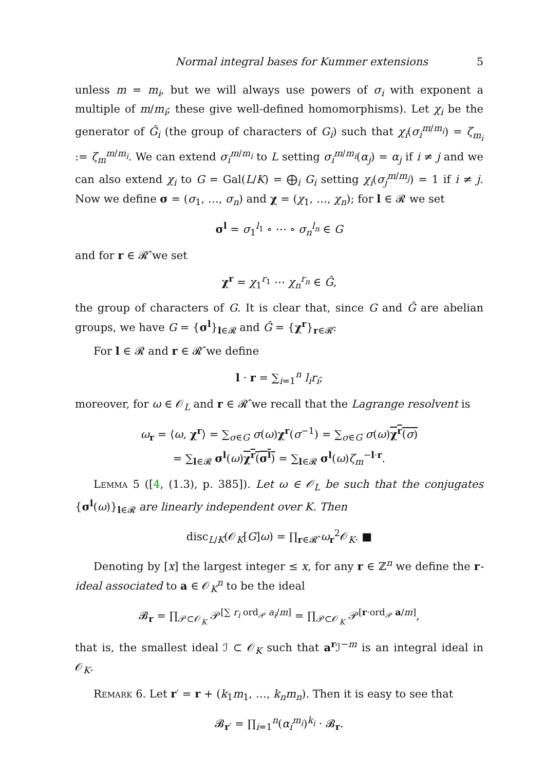Normal integral bases for Kummer extensions 5
unless m = m<sub>i</sub>, but we will always use powers of σ<sub>i</sub> with exponent a multiple of m/m<sub>i</sub>; these give well-defined homomorphisms). Let χ<sub>i</sub> be the generator of Ĝ<sub>i</sub> (the group of characters of G<sub>i</sub>) such that χ<sub>i</sub>(σ<sub>i</sub><sup>m/m<sub>i</sub></sup>) = ζ<sub>m<sub>i</sub></sub> := ζ<sub>m</sub><sup>m/m<sub>i</sub></sup>. We can extend σ<sub>i</sub><sup>m/m<sub>i</sub></sup> to L setting σ<sub>i</sub><sup>m/m<sub>i</sub></sup>(α<sub>j</sub>) = α<sub>j</sub> if i ≠ j and we can also extend χ<sub>i</sub> to G = Gal(L/K) = ⨁<sub>i</sub> G<sub>i</sub> setting χ<sub>i</sub>(σ<sub>j</sub><sup>m/m<sub>j</sub></sup>) = 1 if i ≠ j. Now we define σ = (σ<sub>1</sub>, …, σ<sub>n</sub>) and χ = (χ<sub>1</sub>, …, χ<sub>n</sub>); for l ∈ 𝓡 we set
σ<sup>l</sup> = σ<sub>1</sub><sup>l<sub>1</sub></sup> ∘ ⋯ ∘ σ<sub>n</sub><sup>l<sub>n</sub></sup> ∈ G
and for r ∈ 𝓡̂ we set
χ<sup>r</sup> = χ<sub>1</sub><sup>r<sub>1</sub></sup> ⋯ χ<sub>n</sub><sup>r<sub>n</sub></sup> ∈ Ĝ,
the group of characters of G. It is clear that, since G and Ĝ are abelian groups, we have G = {σ<sup>l</sup>}<sub>l∈𝓡</sub> and Ĝ = {χ<sup>r</sup>}<sub>r∈𝓡̂</sub>.
For l ∈ 𝓡 and r ∈ 𝓡̂ we define
l · r = ∑<sub>i=1</sub><sup>n</sup> l<sub>i</sub>r<sub>i</sub>;
moreover, for ω ∈ 𝒪<sub>L</sub> and r ∈ 𝓡̂ we recall that the Lagrange resolvent is
ω<sub>r</sub> = ⟨ω, χ<sup>r</sup>⟩ = ∑<sub>σ∈G</sub> σ(ω)χ<sup>r</sup>(σ<sup>−1</sup>) = ∑<sub>σ∈G</sub> σ(ω)χ<sup>r</sup>(σ)
= ∑<sub>l∈𝓡</sub> σ<sup>l</sup>(ω)χ<sup>r</sup>(σ<sup>l</sup>) = ∑<sub>l∈𝓡</sub> σ<sup>l</sup>(ω)ζ<sub>m</sub><sup>−l·r</sup>.
Lemma 5 ([4, (1.3), p. 385]). Let ω ∈ 𝒪<sub>L</sub> be such that the conjugates {σ<sup>l</sup>(ω)}<sub>l∈𝓡</sub> are linearly independent over K. Then
disc<sub>L/K</sub>(𝒪<sub>K</sub>[G]ω) = ∏<sub>r∈𝓡̂</sub> ω<sub>r</sub><sup>2</sup>𝒪<sub>K</sub>. ■
Denoting by [x] the largest integer ≤ x, for any r ∈ ℤ<sup>n</sup> we define the r-ideal associated to a ∈ 𝒪<sub>K</sub><sup>n</sup> to be the ideal
𝓑<sub>r</sub> = ∏<sub>𝒫⊂𝒪<sub>K</sub></sub> 𝒫<sup>[∑ r<sub>i</sub> ord<sub>𝒫</sub> a<sub>i</sub>/m]</sup> = ∏<sub>𝒫⊂𝒪<sub>K</sub></sub> 𝒫<sup>[r·ord<sub>𝒫</sub> a/m]</sup>,
that is, the smallest ideal ℐ ⊂ 𝒪<sub>K</sub> such that a<sup>r</sup>ℐ<sup>−m</sup> is an integral ideal in 𝒪<sub>K</sub>.
Remark 6. Let r′ = r + (k<sub>1</sub>m<sub>1</sub>, …, k<sub>n</sub>m<sub>n</sub>). Then it is easy to see that
𝓑<sub>r′</sub> = ∏<sub>i=1</sub><sup>n</sup>(α<sub>i</sub><sup>m<sub>i</sub></sup>)<sup>k<sub>i</sub></sup> · 𝓑<sub>r</sub>.